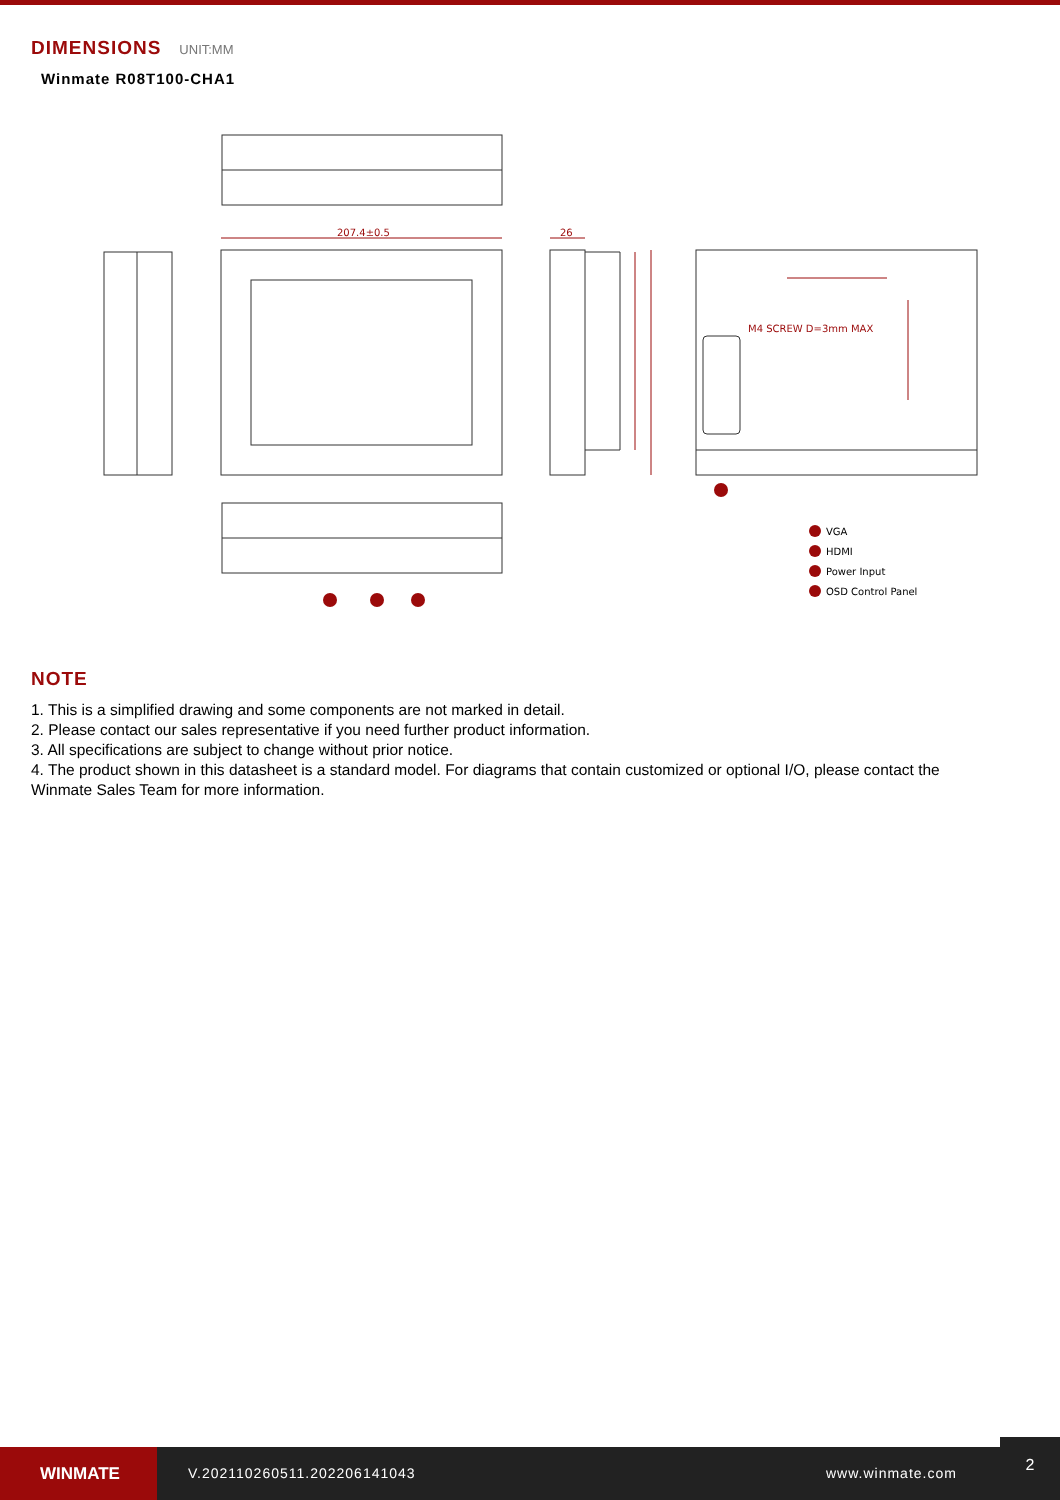DIMENSIONS UNIT:MM
Winmate R08T100-CHA1
207.4±0.5
26
M4 SCREW D=3mm MAX
VGA
HDMI
Power Input
OSD Control Panel
NOTE
1. This is a simplified drawing and some components are not marked in detail.
2. Please contact our sales representative if you need further product information.
3. All specifications are subject to change without prior notice.
4. The product shown in this datasheet is a standard model. For diagrams that contain customized or optional I/O, please contact the Winmate Sales Team for more information.
WINMATE
V.202110260511.202206141043 www.winmate.com
2